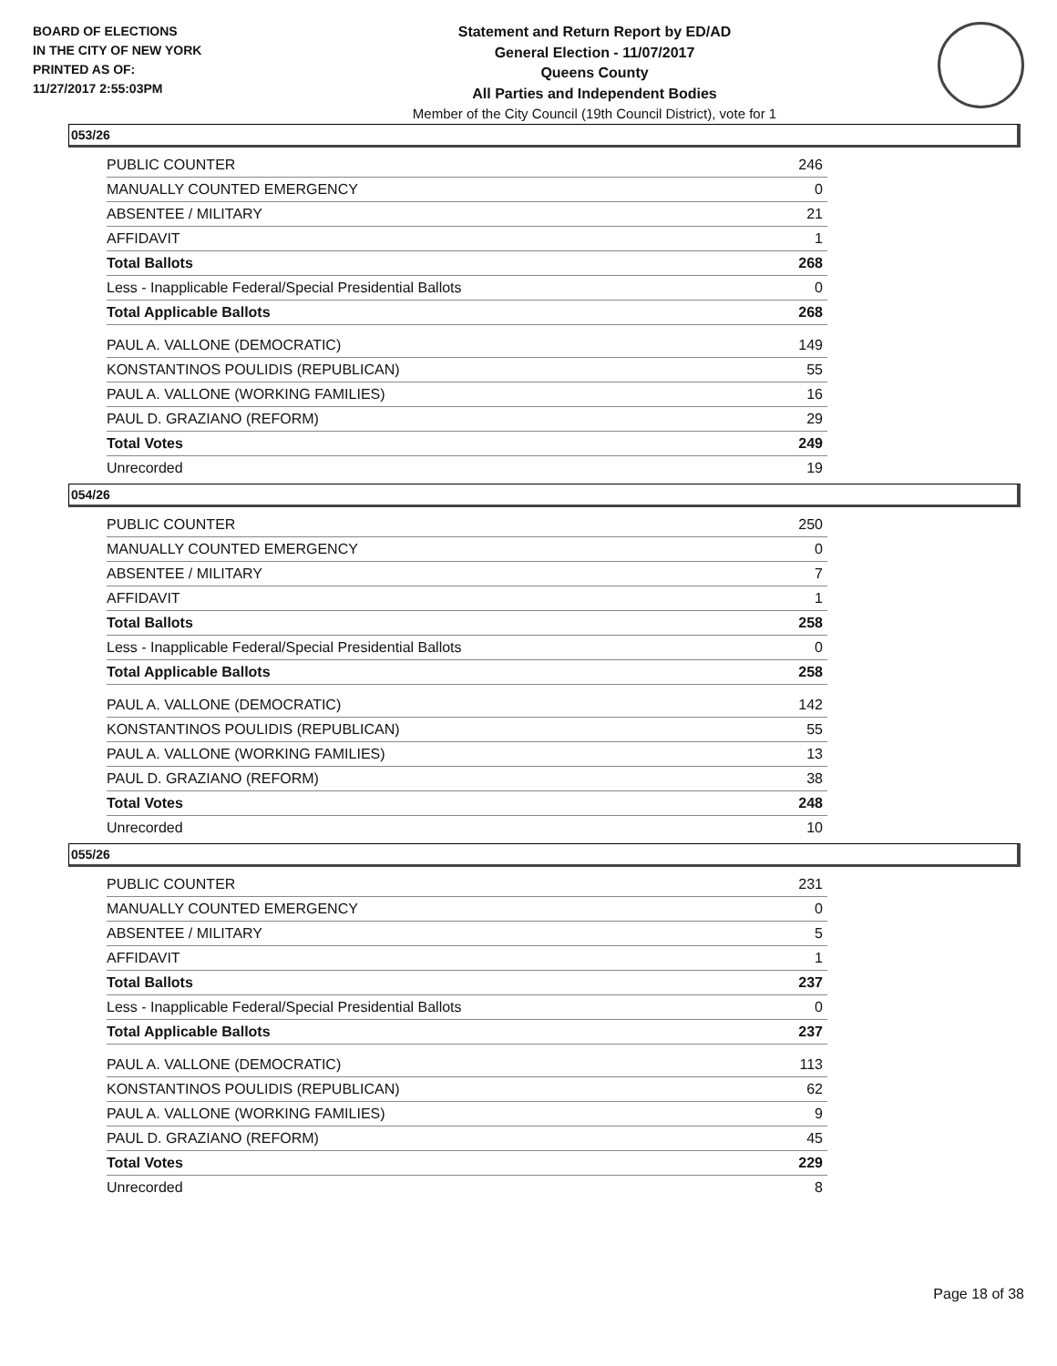BOARD OF ELECTIONS
IN THE CITY OF NEW YORK
PRINTED AS OF:
11/27/2017 2:55:03PM
Statement and Return Report by ED/AD
General Election - 11/07/2017
Queens County
All Parties and Independent Bodies
Member of the City Council (19th Council District), vote for 1
053/26
| PUBLIC COUNTER | 246 |
| MANUALLY COUNTED EMERGENCY | 0 |
| ABSENTEE / MILITARY | 21 |
| AFFIDAVIT | 1 |
| Total Ballots | 268 |
| Less - Inapplicable Federal/Special Presidential Ballots | 0 |
| Total Applicable Ballots | 268 |
| PAUL A. VALLONE (DEMOCRATIC) | 149 |
| KONSTANTINOS POULIDIS (REPUBLICAN) | 55 |
| PAUL A. VALLONE (WORKING FAMILIES) | 16 |
| PAUL D. GRAZIANO (REFORM) | 29 |
| Total Votes | 249 |
| Unrecorded | 19 |
054/26
| PUBLIC COUNTER | 250 |
| MANUALLY COUNTED EMERGENCY | 0 |
| ABSENTEE / MILITARY | 7 |
| AFFIDAVIT | 1 |
| Total Ballots | 258 |
| Less - Inapplicable Federal/Special Presidential Ballots | 0 |
| Total Applicable Ballots | 258 |
| PAUL A. VALLONE (DEMOCRATIC) | 142 |
| KONSTANTINOS POULIDIS (REPUBLICAN) | 55 |
| PAUL A. VALLONE (WORKING FAMILIES) | 13 |
| PAUL D. GRAZIANO (REFORM) | 38 |
| Total Votes | 248 |
| Unrecorded | 10 |
055/26
| PUBLIC COUNTER | 231 |
| MANUALLY COUNTED EMERGENCY | 0 |
| ABSENTEE / MILITARY | 5 |
| AFFIDAVIT | 1 |
| Total Ballots | 237 |
| Less - Inapplicable Federal/Special Presidential Ballots | 0 |
| Total Applicable Ballots | 237 |
| PAUL A. VALLONE (DEMOCRATIC) | 113 |
| KONSTANTINOS POULIDIS (REPUBLICAN) | 62 |
| PAUL A. VALLONE (WORKING FAMILIES) | 9 |
| PAUL D. GRAZIANO (REFORM) | 45 |
| Total Votes | 229 |
| Unrecorded | 8 |
Page 18 of 38